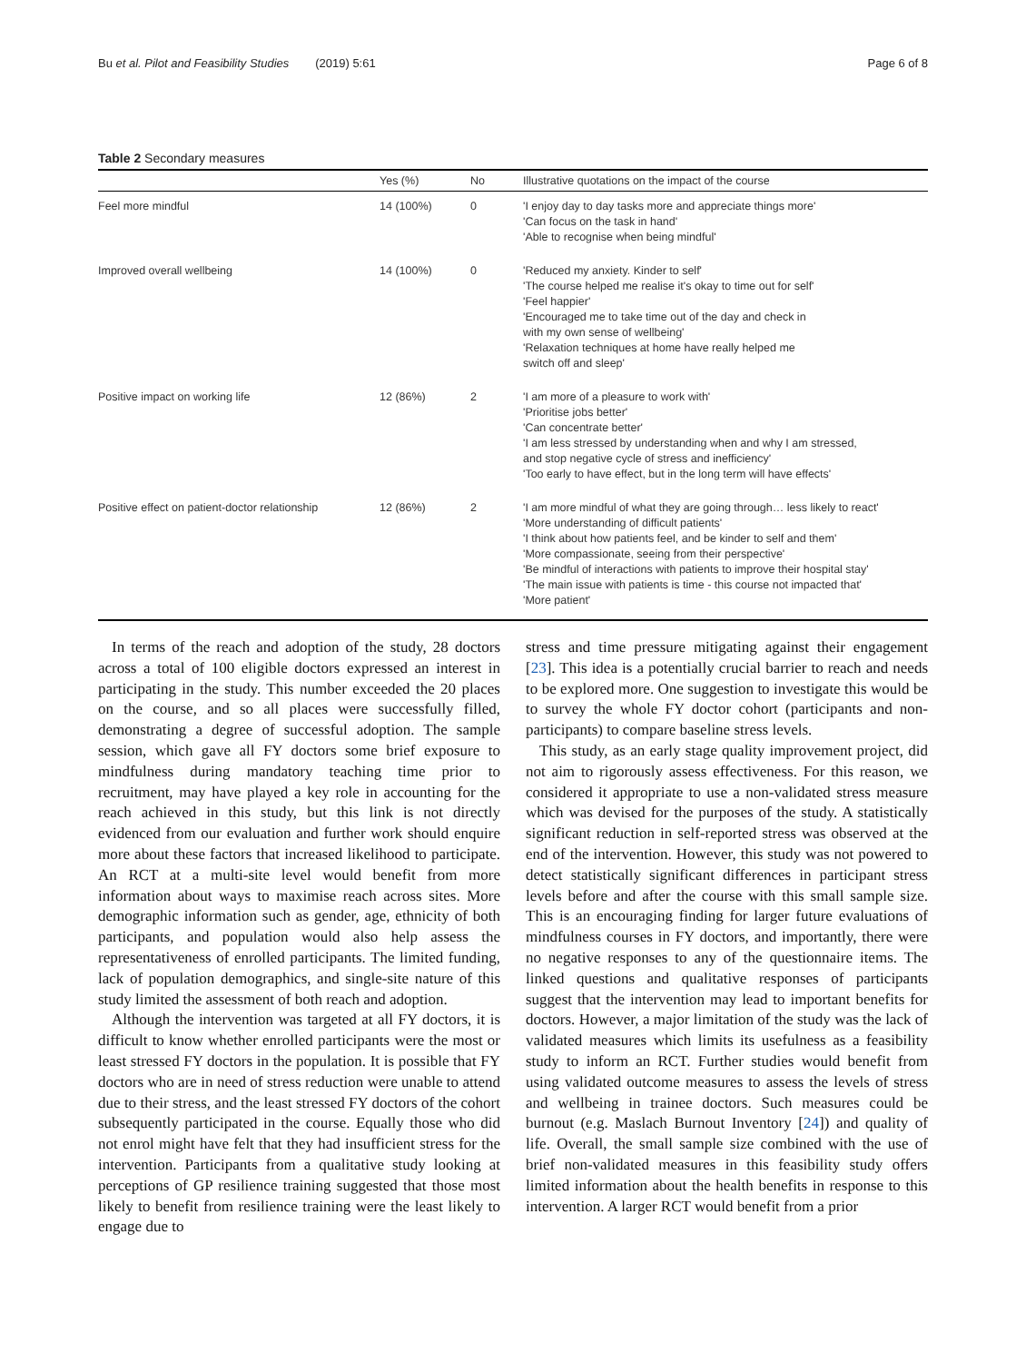Bu et al. Pilot and Feasibility Studies (2019) 5:61
Page 6 of 8
Table 2 Secondary measures
| | Yes (%) | No | Illustrative quotations on the impact of the course |
| --- | --- | --- | --- |
| Feel more mindful | 14 (100%) | 0 | 'I enjoy day to day tasks more and appreciate things more' 'Can focus on the task in hand' 'Able to recognise when being mindful' |
| Improved overall wellbeing | 14 (100%) | 0 | 'Reduced my anxiety. Kinder to self' 'The course helped me realise it's okay to time out for self' 'Feel happier' 'Encouraged me to take time out of the day and check in with my own sense of wellbeing' 'Relaxation techniques at home have really helped me switch off and sleep' |
| Positive impact on working life | 12 (86%) | 2 | 'I am more of a pleasure to work with' 'Prioritise jobs better' 'Can concentrate better' 'I am less stressed by understanding when and why I am stressed, and stop negative cycle of stress and inefficiency' 'Too early to have effect, but in the long term will have effects' |
| Positive effect on patient-doctor relationship | 12 (86%) | 2 | 'I am more mindful of what they are going through… less likely to react' 'More understanding of difficult patients' 'I think about how patients feel, and be kinder to self and them' 'More compassionate, seeing from their perspective' 'Be mindful of interactions with patients to improve their hospital stay' 'The main issue with patients is time - this course not impacted that' 'More patient' |
In terms of the reach and adoption of the study, 28 doctors across a total of 100 eligible doctors expressed an interest in participating in the study. This number exceeded the 20 places on the course, and so all places were successfully filled, demonstrating a degree of successful adoption. The sample session, which gave all FY doctors some brief exposure to mindfulness during mandatory teaching time prior to recruitment, may have played a key role in accounting for the reach achieved in this study, but this link is not directly evidenced from our evaluation and further work should enquire more about these factors that increased likelihood to participate. An RCT at a multi-site level would benefit from more information about ways to maximise reach across sites. More demographic information such as gender, age, ethnicity of both participants, and population would also help assess the representativeness of enrolled participants. The limited funding, lack of population demographics, and single-site nature of this study limited the assessment of both reach and adoption.
Although the intervention was targeted at all FY doctors, it is difficult to know whether enrolled participants were the most or least stressed FY doctors in the population. It is possible that FY doctors who are in need of stress reduction were unable to attend due to their stress, and the least stressed FY doctors of the cohort subsequently participated in the course. Equally those who did not enrol might have felt that they had insufficient stress for the intervention. Participants from a qualitative study looking at perceptions of GP resilience training suggested that those most likely to benefit from resilience training were the least likely to engage due to
stress and time pressure mitigating against their engagement [23]. This idea is a potentially crucial barrier to reach and needs to be explored more. One suggestion to investigate this would be to survey the whole FY doctor cohort (participants and non-participants) to compare baseline stress levels.
This study, as an early stage quality improvement project, did not aim to rigorously assess effectiveness. For this reason, we considered it appropriate to use a non-validated stress measure which was devised for the purposes of the study. A statistically significant reduction in self-reported stress was observed at the end of the intervention. However, this study was not powered to detect statistically significant differences in participant stress levels before and after the course with this small sample size. This is an encouraging finding for larger future evaluations of mindfulness courses in FY doctors, and importantly, there were no negative responses to any of the questionnaire items. The linked questions and qualitative responses of participants suggest that the intervention may lead to important benefits for doctors. However, a major limitation of the study was the lack of validated measures which limits its usefulness as a feasibility study to inform an RCT. Further studies would benefit from using validated outcome measures to assess the levels of stress and wellbeing in trainee doctors. Such measures could be burnout (e.g. Maslach Burnout Inventory [24]) and quality of life. Overall, the small sample size combined with the use of brief non-validated measures in this feasibility study offers limited information about the health benefits in response to this intervention. A larger RCT would benefit from a prior